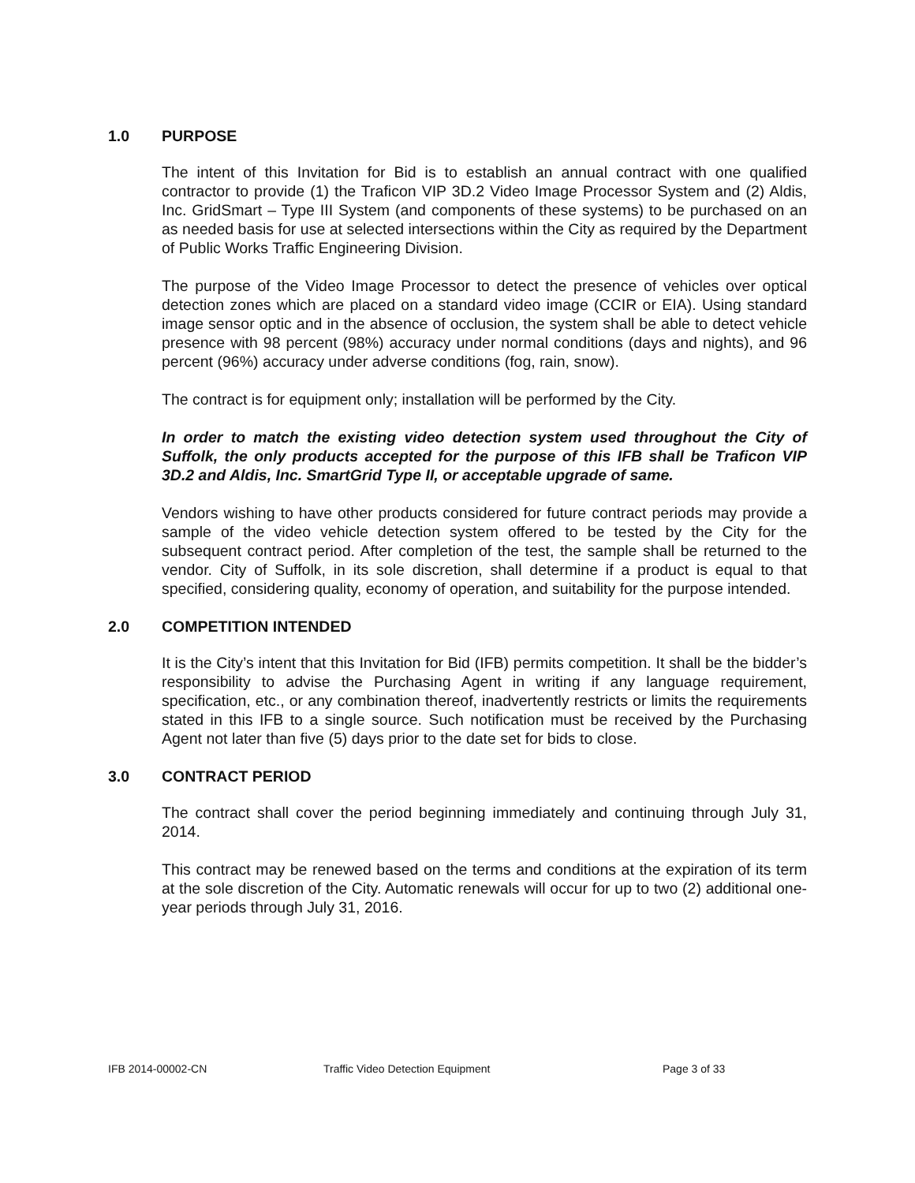1.0 PURPOSE
The intent of this Invitation for Bid is to establish an annual contract with one qualified contractor to provide (1) the Traficon VIP 3D.2 Video Image Processor System and (2) Aldis, Inc. GridSmart – Type III System (and components of these systems) to be purchased on an as needed basis for use at selected intersections within the City as required by the Department of Public Works Traffic Engineering Division.
The purpose of the Video Image Processor to detect the presence of vehicles over optical detection zones which are placed on a standard video image (CCIR or EIA). Using standard image sensor optic and in the absence of occlusion, the system shall be able to detect vehicle presence with 98 percent (98%) accuracy under normal conditions (days and nights), and 96 percent (96%) accuracy under adverse conditions (fog, rain, snow).
The contract is for equipment only; installation will be performed by the City.
In order to match the existing video detection system used throughout the City of Suffolk, the only products accepted for the purpose of this IFB shall be Traficon VIP 3D.2 and Aldis, Inc. SmartGrid Type II, or acceptable upgrade of same.
Vendors wishing to have other products considered for future contract periods may provide a sample of the video vehicle detection system offered to be tested by the City for the subsequent contract period. After completion of the test, the sample shall be returned to the vendor. City of Suffolk, in its sole discretion, shall determine if a product is equal to that specified, considering quality, economy of operation, and suitability for the purpose intended.
2.0 COMPETITION INTENDED
It is the City’s intent that this Invitation for Bid (IFB) permits competition. It shall be the bidder’s responsibility to advise the Purchasing Agent in writing if any language requirement, specification, etc., or any combination thereof, inadvertently restricts or limits the requirements stated in this IFB to a single source. Such notification must be received by the Purchasing Agent not later than five (5) days prior to the date set for bids to close.
3.0 CONTRACT PERIOD
The contract shall cover the period beginning immediately and continuing through July 31, 2014.
This contract may be renewed based on the terms and conditions at the expiration of its term at the sole discretion of the City. Automatic renewals will occur for up to two (2) additional one-year periods through July 31, 2016.
IFB 2014-00002-CN Traffic Video Detection Equipment Page 3 of 33